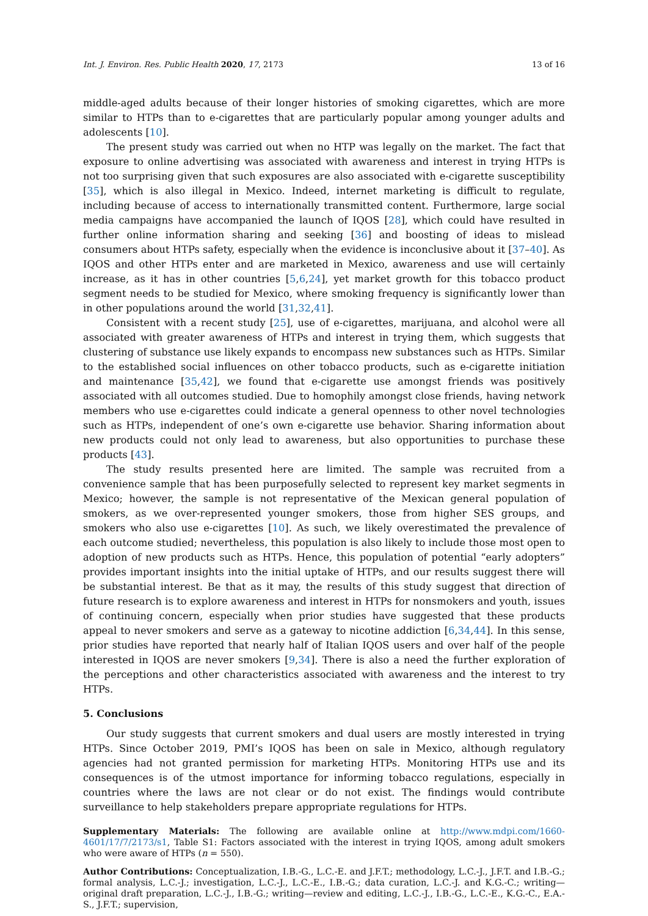Int. J. Environ. Res. Public Health 2020, 17, 2173 13 of 16
middle-aged adults because of their longer histories of smoking cigarettes, which are more similar to HTPs than to e-cigarettes that are particularly popular among younger adults and adolescents [10].
The present study was carried out when no HTP was legally on the market. The fact that exposure to online advertising was associated with awareness and interest in trying HTPs is not too surprising given that such exposures are also associated with e-cigarette susceptibility [35], which is also illegal in Mexico. Indeed, internet marketing is difficult to regulate, including because of access to internationally transmitted content. Furthermore, large social media campaigns have accompanied the launch of IQOS [28], which could have resulted in further online information sharing and seeking [36] and boosting of ideas to mislead consumers about HTPs safety, especially when the evidence is inconclusive about it [37–40]. As IQOS and other HTPs enter and are marketed in Mexico, awareness and use will certainly increase, as it has in other countries [5,6,24], yet market growth for this tobacco product segment needs to be studied for Mexico, where smoking frequency is significantly lower than in other populations around the world [31,32,41].
Consistent with a recent study [25], use of e-cigarettes, marijuana, and alcohol were all associated with greater awareness of HTPs and interest in trying them, which suggests that clustering of substance use likely expands to encompass new substances such as HTPs. Similar to the established social influences on other tobacco products, such as e-cigarette initiation and maintenance [35,42], we found that e-cigarette use amongst friends was positively associated with all outcomes studied. Due to homophily amongst close friends, having network members who use e-cigarettes could indicate a general openness to other novel technologies such as HTPs, independent of one’s own e-cigarette use behavior. Sharing information about new products could not only lead to awareness, but also opportunities to purchase these products [43].
The study results presented here are limited. The sample was recruited from a convenience sample that has been purposefully selected to represent key market segments in Mexico; however, the sample is not representative of the Mexican general population of smokers, as we over-represented younger smokers, those from higher SES groups, and smokers who also use e-cigarettes [10]. As such, we likely overestimated the prevalence of each outcome studied; nevertheless, this population is also likely to include those most open to adoption of new products such as HTPs. Hence, this population of potential “early adopters” provides important insights into the initial uptake of HTPs, and our results suggest there will be substantial interest. Be that as it may, the results of this study suggest that direction of future research is to explore awareness and interest in HTPs for nonsmokers and youth, issues of continuing concern, especially when prior studies have suggested that these products appeal to never smokers and serve as a gateway to nicotine addiction [6,34,44]. In this sense, prior studies have reported that nearly half of Italian IQOS users and over half of the people interested in IQOS are never smokers [9,34]. There is also a need the further exploration of the perceptions and other characteristics associated with awareness and the interest to try HTPs.
5. Conclusions
Our study suggests that current smokers and dual users are mostly interested in trying HTPs. Since October 2019, PMI’s IQOS has been on sale in Mexico, although regulatory agencies had not granted permission for marketing HTPs. Monitoring HTPs use and its consequences is of the utmost importance for informing tobacco regulations, especially in countries where the laws are not clear or do not exist. The findings would contribute surveillance to help stakeholders prepare appropriate regulations for HTPs.
Supplementary Materials: The following are available online at http://www.mdpi.com/1660-4601/17/7/2173/s1, Table S1: Factors associated with the interest in trying IQOS, among adult smokers who were aware of HTPs (n = 550).
Author Contributions: Conceptualization, I.B.-G., L.C.-E. and J.F.T.; methodology, L.C.-J., J.F.T. and I.B.-G.; formal analysis, L.C.-J.; investigation, L.C.-J., L.C.-E., I.B.-G.; data curation, L.C.-J. and K.G.-C.; writing—original draft preparation, L.C.-J., I.B.-G.; writing—review and editing, L.C.-J., I.B.-G., L.C.-E., K.G.-C., E.A.-S., J.F.T.; supervision,